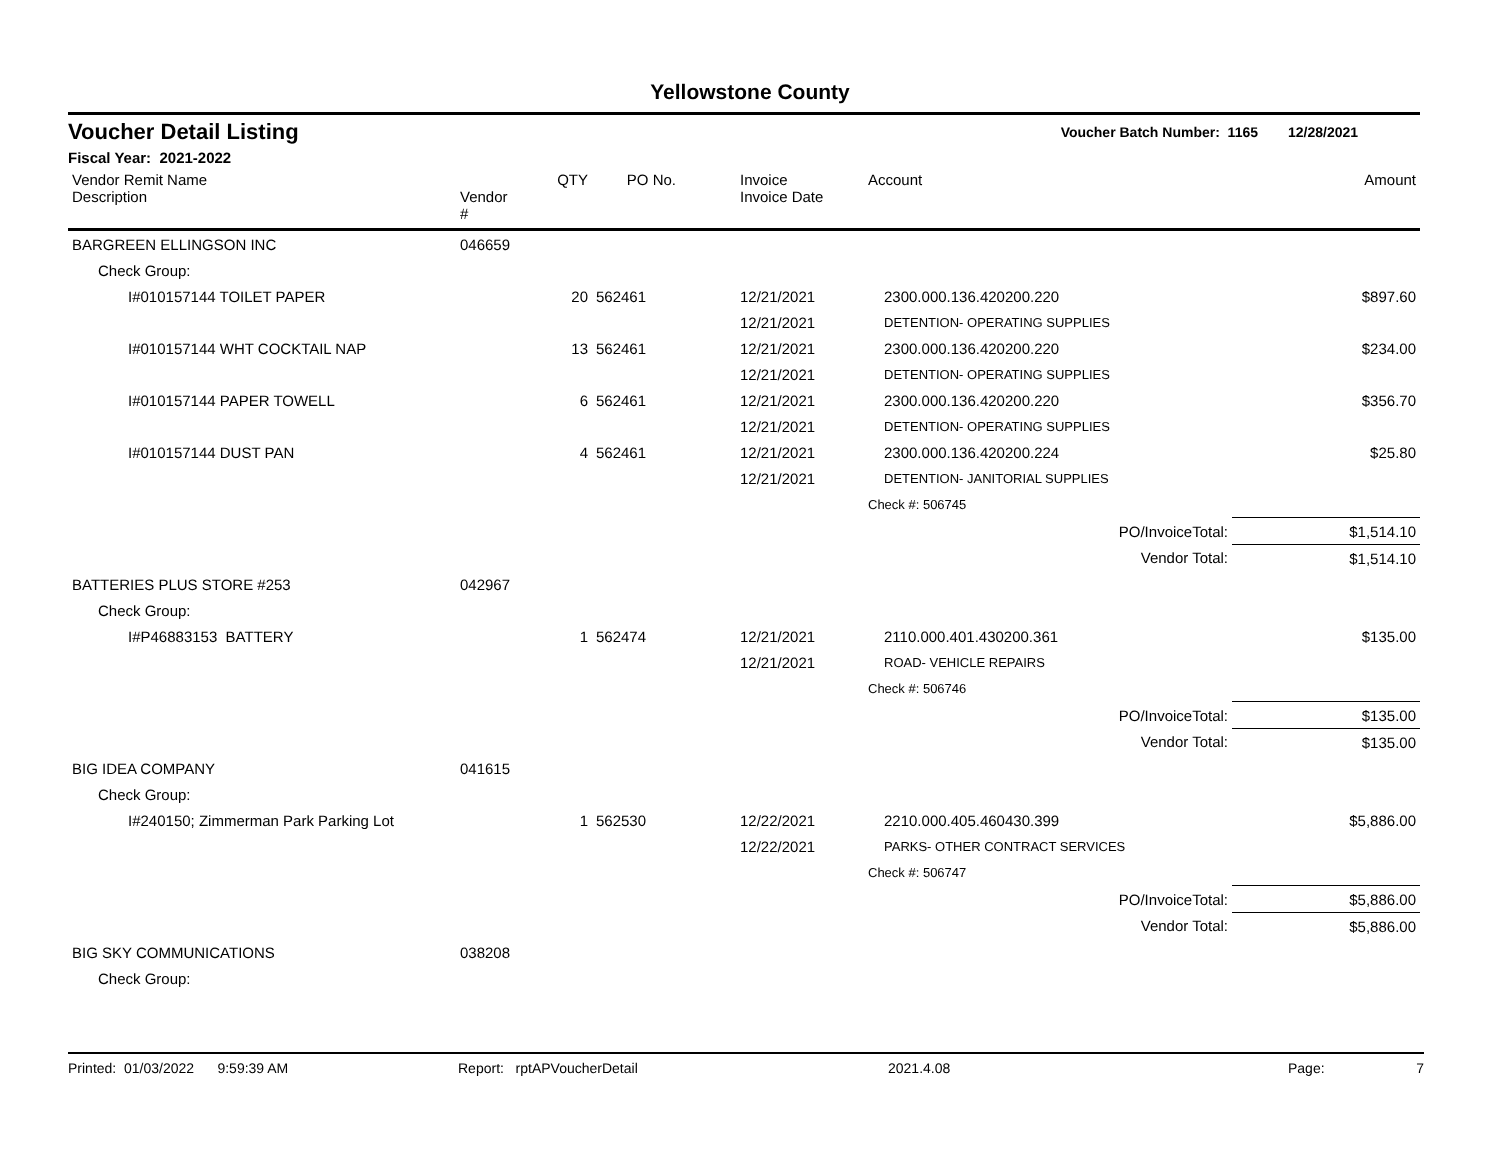Yellowstone County
Voucher Detail Listing
Voucher Batch Number: 1165 12/28/2021
Fiscal Year: 2021-2022
| Vendor Remit Name Description | Vendor # | QTY | PO No. | Invoice Invoice Date | Account | Amount |
| --- | --- | --- | --- | --- | --- | --- |
| BARGREEN ELLINGSON INC | 046659 | | | | | |
| Check Group: | | | | | | |
| I#010157144 TOILET PAPER | | 20 | 562461 | 12/21/2021 | 2300.000.136.420200.220 | $897.60 |
| | | | | 12/21/2021 | DETENTION- OPERATING SUPPLIES | |
| I#010157144 WHT COCKTAIL NAP | | 13 | 562461 | 12/21/2021 | 2300.000.136.420200.220 | $234.00 |
| | | | | 12/21/2021 | DETENTION- OPERATING SUPPLIES | |
| I#010157144 PAPER TOWELL | | 6 | 562461 | 12/21/2021 | 2300.000.136.420200.220 | $356.70 |
| | | | | 12/21/2021 | DETENTION- OPERATING SUPPLIES | |
| I#010157144 DUST PAN | | 4 | 562461 | 12/21/2021 | 2300.000.136.420200.224 | $25.80 |
| | | | | 12/21/2021 | DETENTION- JANITORIAL SUPPLIES | |
| | | | | | Check #: 506745 | |
| | | | | | PO/InvoiceTotal: | $1,514.10 |
| | | | | | Vendor Total: | $1,514.10 |
| BATTERIES PLUS STORE #253 | 042967 | | | | | |
| Check Group: | | | | | | |
| I#P46883153 BATTERY | | 1 | 562474 | 12/21/2021 | 2110.000.401.430200.361 | $135.00 |
| | | | | 12/21/2021 | ROAD- VEHICLE REPAIRS | |
| | | | | | Check #: 506746 | |
| | | | | | PO/InvoiceTotal: | $135.00 |
| | | | | | Vendor Total: | $135.00 |
| BIG IDEA COMPANY | 041615 | | | | | |
| Check Group: | | | | | | |
| I#240150; Zimmerman Park Parking Lot | | 1 | 562530 | 12/22/2021 | 2210.000.405.460430.399 | $5,886.00 |
| | | | | 12/22/2021 | PARKS- OTHER CONTRACT SERVICES | |
| | | | | | Check #: 506747 | |
| | | | | | PO/InvoiceTotal: | $5,886.00 |
| | | | | | Vendor Total: | $5,886.00 |
| BIG SKY COMMUNICATIONS | 038208 | | | | | |
| Check Group: | | | | | | |
Printed: 01/03/2022 9:59:39 AM Report: rptAPVoucherDetail 2021.4.08 Page: 7